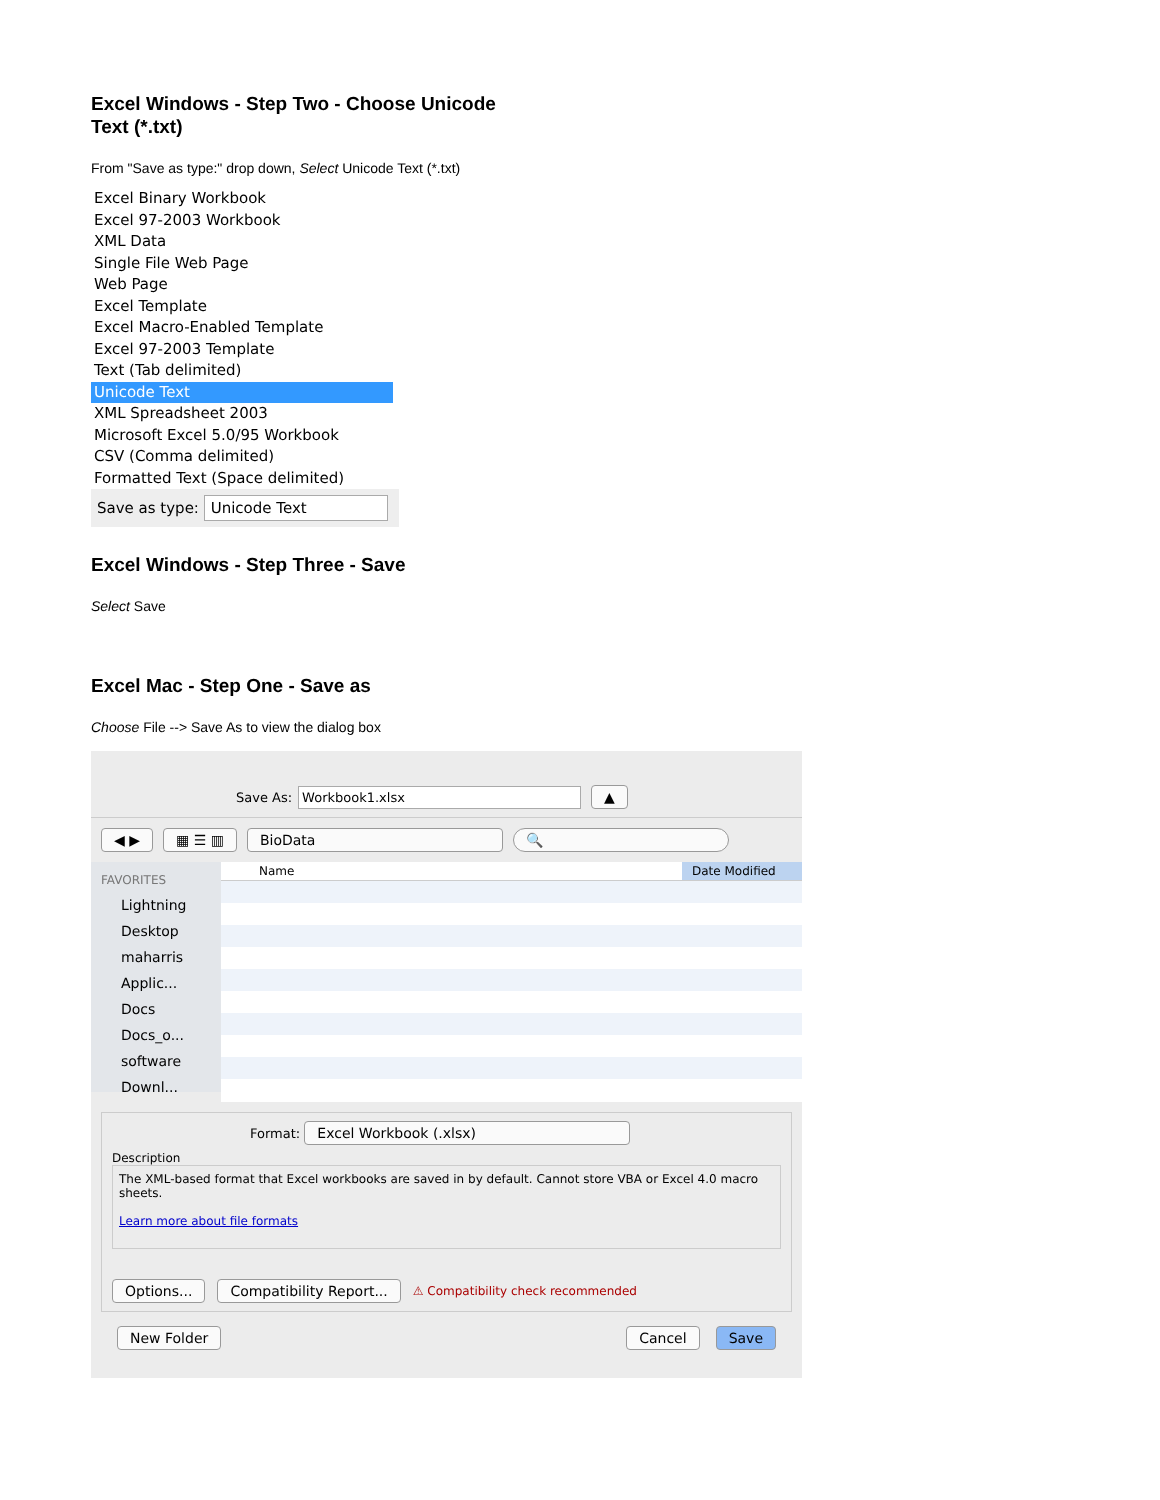Excel Windows - Step Two - Choose Unicode Text (*.txt)
From "Save as type:" drop down, Select Unicode Text (*.txt)
Excel Binary Workbook
Excel 97-2003 Workbook
XML Data
Single File Web Page
Web Page
Excel Template
Excel Macro-Enabled Template
Excel 97-2003 Template
Text (Tab delimited)
Unicode Text
XML Spreadsheet 2003
Microsoft Excel 5.0/95 Workbook
CSV (Comma delimited)
Formatted Text (Space delimited)
Save as type: Unicode Text
Excel Windows - Step Three - Save
Select Save
Excel Mac - Step One - Save as
Choose File --> Save As to view the dialog box
Save As: Workbook1.xlsx ▲
◀ ▶ ▦ ☰ ▥ BioData 🔍
FAVORITES
Lightning
Desktop
maharris
Applic...
Docs
Docs_o...
software
Downl...
Name Date Modified
Format: Excel Workbook (.xlsx)
Description
The XML-based format that Excel workbooks are saved in by default. Cannot store VBA or Excel 4.0 macro sheets.
Learn more about file formats
Options... Compatibility Report... ⚠ Compatibility check recommended
New Folder Cancel Save